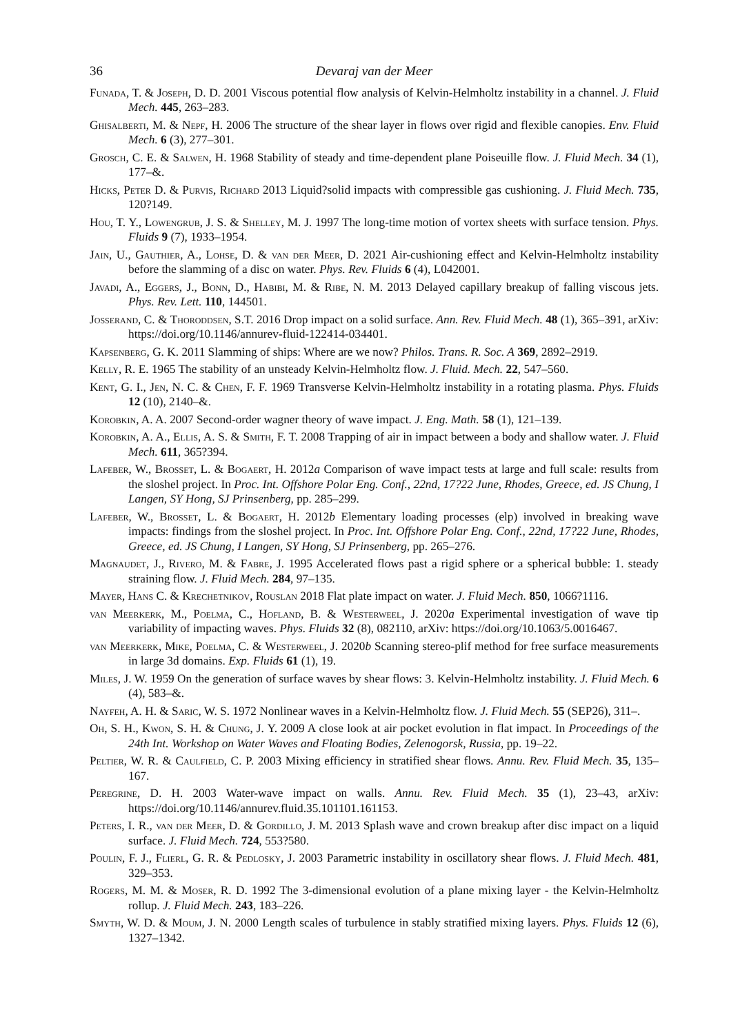36 Devaraj van der Meer
Funada, T. & Joseph, D. D. 2001 Viscous potential flow analysis of Kelvin-Helmholtz instability in a channel. J. Fluid Mech. 445, 263–283.
Ghisalberti, M. & Nepf, H. 2006 The structure of the shear layer in flows over rigid and flexible canopies. Env. Fluid Mech. 6 (3), 277–301.
Grosch, C. E. & Salwen, H. 1968 Stability of steady and time-dependent plane Poiseuille flow. J. Fluid Mech. 34 (1), 177–&.
Hicks, Peter D. & Purvis, Richard 2013 Liquid?solid impacts with compressible gas cushioning. J. Fluid Mech. 735, 120?149.
Hou, T. Y., Lowengrub, J. S. & Shelley, M. J. 1997 The long-time motion of vortex sheets with surface tension. Phys. Fluids 9 (7), 1933–1954.
Jain, U., Gauthier, A., Lohse, D. & van der Meer, D. 2021 Air-cushioning effect and Kelvin-Helmholtz instability before the slamming of a disc on water. Phys. Rev. Fluids 6 (4), L042001.
Javadi, A., Eggers, J., Bonn, D., Habibi, M. & Ribe, N. M. 2013 Delayed capillary breakup of falling viscous jets. Phys. Rev. Lett. 110, 144501.
Josserand, C. & Thoroddsen, S.T. 2016 Drop impact on a solid surface. Ann. Rev. Fluid Mech. 48 (1), 365–391, arXiv: https://doi.org/10.1146/annurev-fluid-122414-034401.
Kapsenberg, G. K. 2011 Slamming of ships: Where are we now? Philos. Trans. R. Soc. A 369, 2892–2919.
Kelly, R. E. 1965 The stability of an unsteady Kelvin-Helmholtz flow. J. Fluid. Mech. 22, 547–560.
Kent, G. I., Jen, N. C. & Chen, F. F. 1969 Transverse Kelvin-Helmholtz instability in a rotating plasma. Phys. Fluids 12 (10), 2140–&.
Korobkin, A. A. 2007 Second-order wagner theory of wave impact. J. Eng. Math. 58 (1), 121–139.
Korobkin, A. A., Ellis, A. S. & Smith, F. T. 2008 Trapping of air in impact between a body and shallow water. J. Fluid Mech. 611, 365?394.
Lafeber, W., Brosset, L. & Bogaert, H. 2012a Comparison of wave impact tests at large and full scale: results from the sloshel project. In Proc. Int. Offshore Polar Eng. Conf., 22nd, 17?22 June, Rhodes, Greece, ed. JS Chung, I Langen, SY Hong, SJ Prinsenberg, pp. 285–299.
Lafeber, W., Brosset, L. & Bogaert, H. 2012b Elementary loading processes (elp) involved in breaking wave impacts: findings from the sloshel project. In Proc. Int. Offshore Polar Eng. Conf., 22nd, 17?22 June, Rhodes, Greece, ed. JS Chung, I Langen, SY Hong, SJ Prinsenberg, pp. 265–276.
Magnaudet, J., Rivero, M. & Fabre, J. 1995 Accelerated flows past a rigid sphere or a spherical bubble: 1. steady straining flow. J. Fluid Mech. 284, 97–135.
Mayer, Hans C. & Krechetnikov, Rouslan 2018 Flat plate impact on water. J. Fluid Mech. 850, 1066?1116.
van Meerkerk, M., Poelma, C., Hofland, B. & Westerweel, J. 2020a Experimental investigation of wave tip variability of impacting waves. Phys. Fluids 32 (8), 082110, arXiv: https://doi.org/10.1063/5.0016467.
van Meerkerk, Mike, Poelma, C. & Westerweel, J. 2020b Scanning stereo-plif method for free surface measurements in large 3d domains. Exp. Fluids 61 (1), 19.
Miles, J. W. 1959 On the generation of surface waves by shear flows: 3. Kelvin-Helmholtz instability. J. Fluid Mech. 6 (4), 583–&.
Nayfeh, A. H. & Saric, W. S. 1972 Nonlinear waves in a Kelvin-Helmholtz flow. J. Fluid Mech. 55 (SEP26), 311–.
Oh, S. H., Kwon, S. H. & Chung, J. Y. 2009 A close look at air pocket evolution in flat impact. In Proceedings of the 24th Int. Workshop on Water Waves and Floating Bodies, Zelenogorsk, Russia, pp. 19–22.
Peltier, W. R. & Caulfield, C. P. 2003 Mixing efficiency in stratified shear flows. Annu. Rev. Fluid Mech. 35, 135–167.
Peregrine, D. H. 2003 Water-wave impact on walls. Annu. Rev. Fluid Mech. 35 (1), 23–43, arXiv: https://doi.org/10.1146/annurev.fluid.35.101101.161153.
Peters, I. R., van der Meer, D. & Gordillo, J. M. 2013 Splash wave and crown breakup after disc impact on a liquid surface. J. Fluid Mech. 724, 553?580.
Poulin, F. J., Flierl, G. R. & Pedlosky, J. 2003 Parametric instability in oscillatory shear flows. J. Fluid Mech. 481, 329–353.
Rogers, M. M. & Moser, R. D. 1992 The 3-dimensional evolution of a plane mixing layer - the Kelvin-Helmholtz rollup. J. Fluid Mech. 243, 183–226.
Smyth, W. D. & Moum, J. N. 2000 Length scales of turbulence in stably stratified mixing layers. Phys. Fluids 12 (6), 1327–1342.